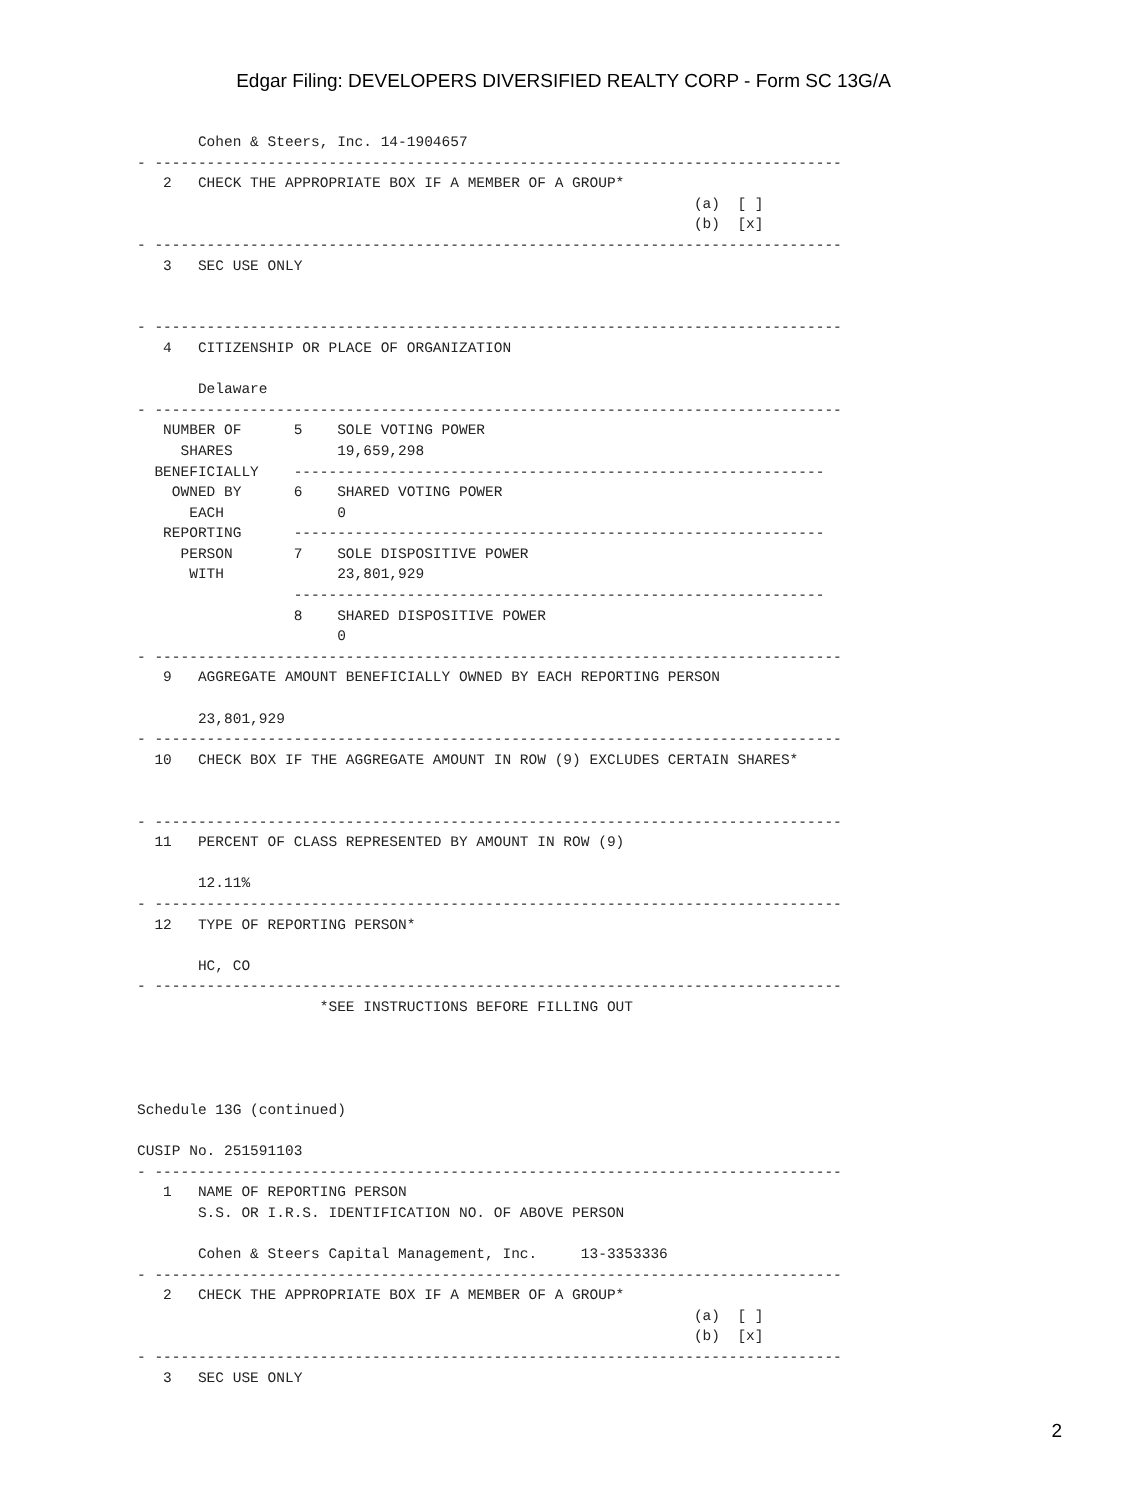Edgar Filing: DEVELOPERS DIVERSIFIED REALTY CORP - Form SC 13G/A
       Cohen & Steers, Inc. 14-1904657
- -------------------------------------------------------------------------------
   2   CHECK THE APPROPRIATE BOX IF A MEMBER OF A GROUP*
                                                                (a)  [ ]
                                                                (b)  [x]
- -------------------------------------------------------------------------------
   3   SEC USE ONLY


- -------------------------------------------------------------------------------
   4   CITIZENSHIP OR PLACE OF ORGANIZATION

       Delaware
- -------------------------------------------------------------------------------
   NUMBER OF      5    SOLE VOTING POWER
     SHARES            19,659,298
  BENEFICIALLY    -------------------------------------------------------------
    OWNED BY      6    SHARED VOTING POWER
      EACH             0
   REPORTING      -------------------------------------------------------------
     PERSON       7    SOLE DISPOSITIVE POWER
      WITH             23,801,929
                  -------------------------------------------------------------
                  8    SHARED DISPOSITIVE POWER
                       0
- -------------------------------------------------------------------------------
   9   AGGREGATE AMOUNT BENEFICIALLY OWNED BY EACH REPORTING PERSON

       23,801,929
- -------------------------------------------------------------------------------
  10   CHECK BOX IF THE AGGREGATE AMOUNT IN ROW (9) EXCLUDES CERTAIN SHARES*


- -------------------------------------------------------------------------------
  11   PERCENT OF CLASS REPRESENTED BY AMOUNT IN ROW (9)

       12.11%
- -------------------------------------------------------------------------------
  12   TYPE OF REPORTING PERSON*

       HC, CO
- -------------------------------------------------------------------------------
                     *SEE INSTRUCTIONS BEFORE FILLING OUT




Schedule 13G (continued)

CUSIP No. 251591103
- -------------------------------------------------------------------------------
   1   NAME OF REPORTING PERSON
       S.S. OR I.R.S. IDENTIFICATION NO. OF ABOVE PERSON

       Cohen & Steers Capital Management, Inc.     13-3353336
- -------------------------------------------------------------------------------
   2   CHECK THE APPROPRIATE BOX IF A MEMBER OF A GROUP*
                                                                (a)  [ ]
                                                                (b)  [x]
- -------------------------------------------------------------------------------
   3   SEC USE ONLY
2